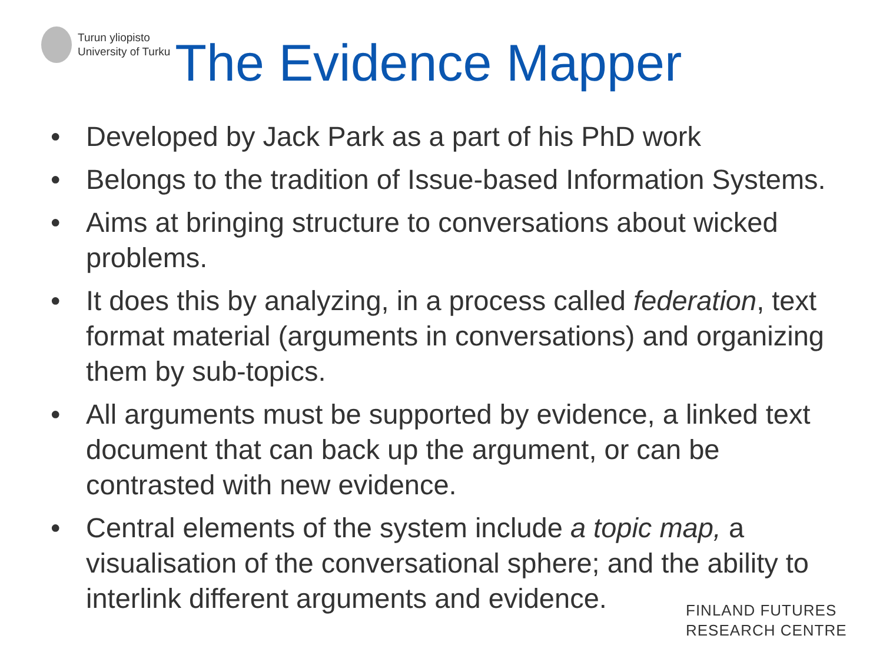Turun yliopisto
University of Turku
The Evidence Mapper
• Developed by Jack Park as a part of his PhD work
• Belongs to the tradition of Issue-based Information Systems.
• Aims at bringing structure to conversations about wicked problems.
• It does this by analyzing, in a process called federation, text format material (arguments in conversations) and organizing them by sub-topics.
• All arguments must be supported by evidence, a linked text document that can back up the argument, or can be contrasted with new evidence.
• Central elements of the system include a topic map, a visualisation of the conversational sphere; and the ability to interlink different arguments and evidence.
FINLAND FUTURES
RESEARCH CENTRE